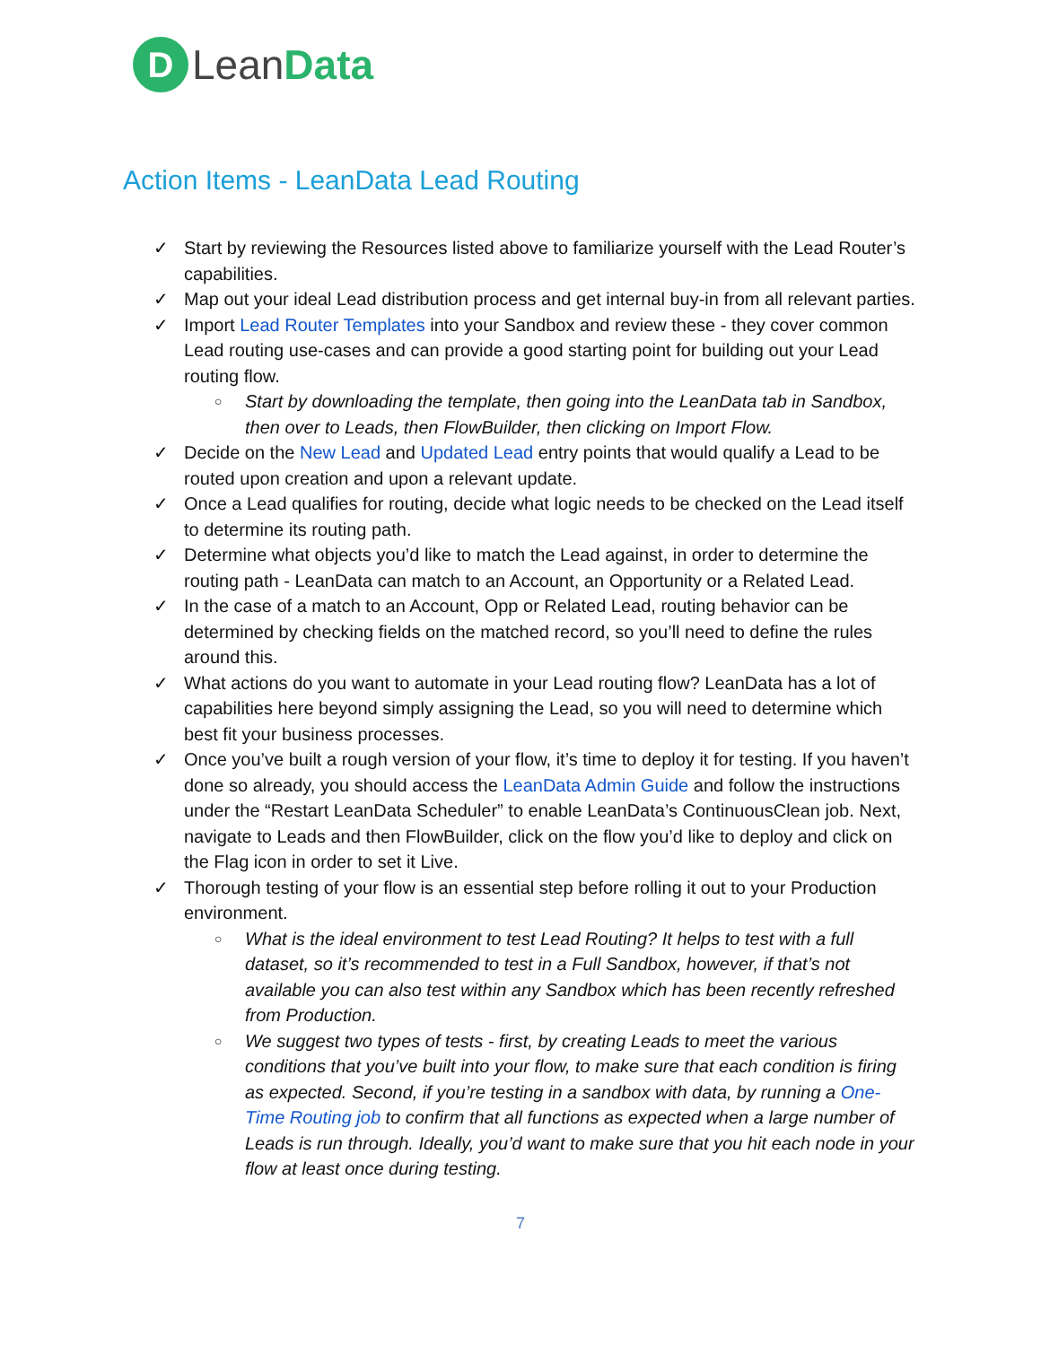D
LeanData
Action Items - LeanData Lead Routing
Start by reviewing the Resources listed above to familiarize yourself with the Lead Router’s capabilities.
Map out your ideal Lead distribution process and get internal buy-in from all relevant parties.
Import Lead Router Templates into your Sandbox and review these - they cover common Lead routing use-cases and can provide a good starting point for building out your Lead routing flow.
○ Start by downloading the template, then going into the LeanData tab in Sandbox, then over to Leads, then FlowBuilder, then clicking on Import Flow.
Decide on the New Lead and Updated Lead entry points that would qualify a Lead to be routed upon creation and upon a relevant update.
Once a Lead qualifies for routing, decide what logic needs to be checked on the Lead itself to determine its routing path.
Determine what objects you’d like to match the Lead against, in order to determine the routing path - LeanData can match to an Account, an Opportunity or a Related Lead.
In the case of a match to an Account, Opp or Related Lead, routing behavior can be determined by checking fields on the matched record, so you’ll need to define the rules around this.
What actions do you want to automate in your Lead routing flow? LeanData has a lot of capabilities here beyond simply assigning the Lead, so you will need to determine which best fit your business processes.
Once you’ve built a rough version of your flow, it’s time to deploy it for testing. If you haven’t done so already, you should access the LeanData Admin Guide and follow the instructions under the “Restart LeanData Scheduler” to enable LeanData’s ContinuousClean job. Next, navigate to Leads and then FlowBuilder, click on the flow you’d like to deploy and click on the Flag icon in order to set it Live.
Thorough testing of your flow is an essential step before rolling it out to your Production environment.
○ What is the ideal environment to test Lead Routing? It helps to test with a full dataset, so it’s recommended to test in a Full Sandbox, however, if that’s not available you can also test within any Sandbox which has been recently refreshed from Production.
○ We suggest two types of tests - first, by creating Leads to meet the various conditions that you’ve built into your flow, to make sure that each condition is firing as expected. Second, if you’re testing in a sandbox with data, by running a One-Time Routing job to confirm that all functions as expected when a large number of Leads is run through. Ideally, you’d want to make sure that you hit each node in your flow at least once during testing.
7